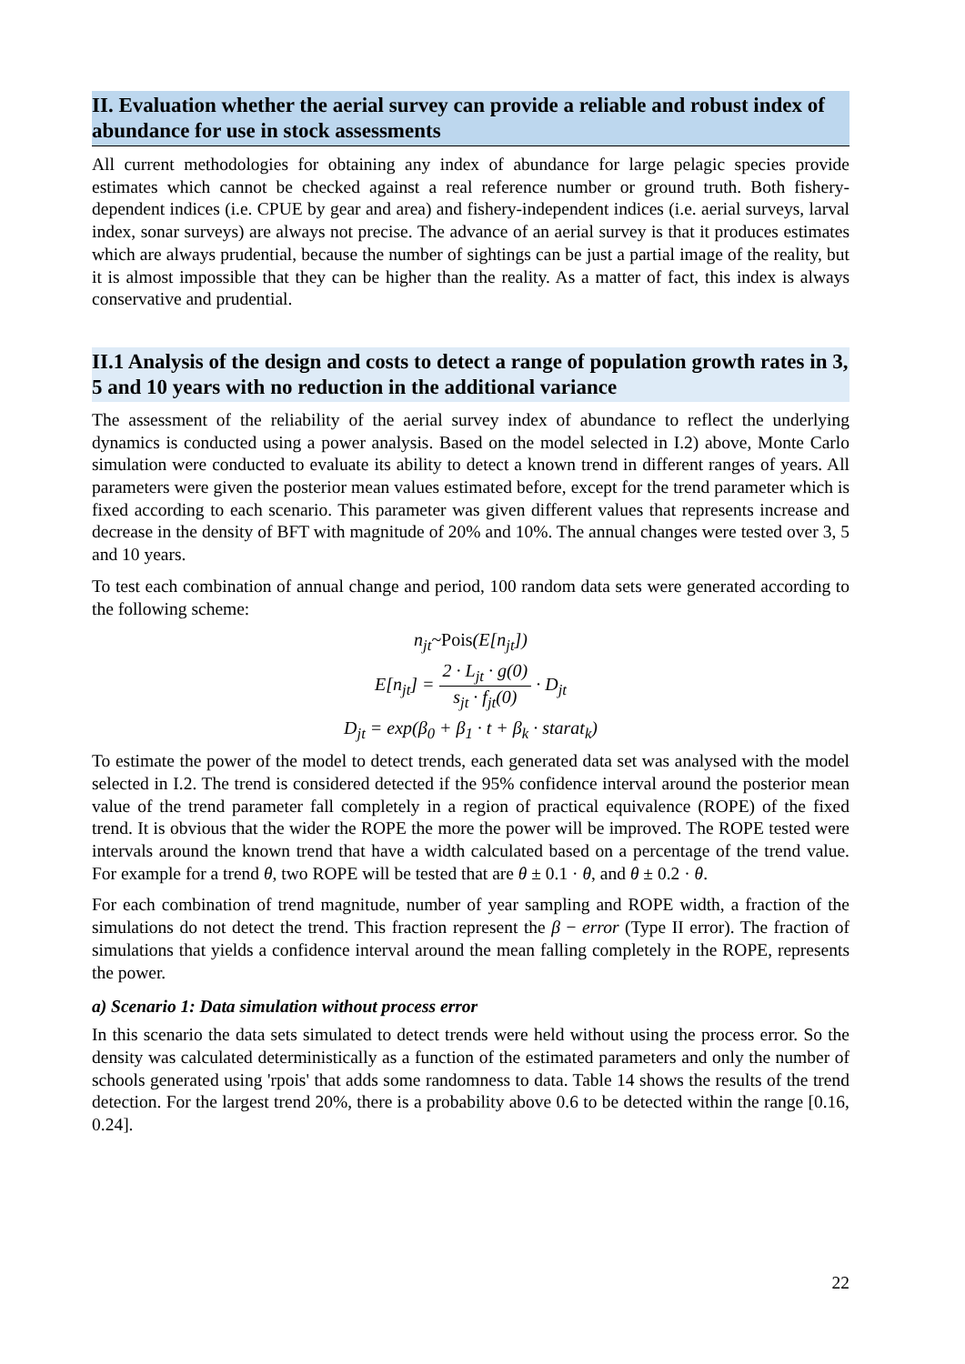II. Evaluation whether the aerial survey can provide a reliable and robust index of abundance for use in stock assessments
All current methodologies for obtaining any index of abundance for large pelagic species provide estimates which cannot be checked against a real reference number or ground truth. Both fishery-dependent indices (i.e. CPUE by gear and area) and fishery-independent indices (i.e. aerial surveys, larval index, sonar surveys) are always not precise. The advance of an aerial survey is that it produces estimates which are always prudential, because the number of sightings can be just a partial image of the reality, but it is almost impossible that they can be higher than the reality. As a matter of fact, this index is always conservative and prudential.
II.1 Analysis of the design and costs to detect a range of population growth rates in 3, 5 and 10 years with no reduction in the additional variance
The assessment of the reliability of the aerial survey index of abundance to reflect the underlying dynamics is conducted using a power analysis. Based on the model selected in I.2) above, Monte Carlo simulation were conducted to evaluate its ability to detect a known trend in different ranges of years. All parameters were given the posterior mean values estimated before, except for the trend parameter which is fixed according to each scenario. This parameter was given different values that represents increase and decrease in the density of BFT with magnitude of 20% and 10%. The annual changes were tested over 3, 5 and 10 years.
To test each combination of annual change and period, 100 random data sets were generated according to the following scheme:
n<sub>jt</sub>~Pois(E[n<sub>jt</sub>])
E[n<sub>jt</sub>] = 2 · L<sub>jt</sub> · g(0) s<sub>jt</sub> · f<sub>jt</sub>(0) · D<sub>jt</sub>
D<sub>jt</sub> = exp(β<sub>0</sub> + β<sub>1</sub> · t + β<sub>k</sub> · starat<sub>k</sub>)
To estimate the power of the model to detect trends, each generated data set was analysed with the model selected in I.2. The trend is considered detected if the 95% confidence interval around the posterior mean value of the trend parameter fall completely in a region of practical equivalence (ROPE) of the fixed trend. It is obvious that the wider the ROPE the more the power will be improved. The ROPE tested were intervals around the known trend that have a width calculated based on a percentage of the trend value. For example for a trend θ, two ROPE will be tested that are θ ± 0.1 · θ, and θ ± 0.2 · θ.
For each combination of trend magnitude, number of year sampling and ROPE width, a fraction of the simulations do not detect the trend. This fraction represent the β − error (Type II error). The fraction of simulations that yields a confidence interval around the mean falling completely in the ROPE, represents the power.
a) Scenario 1: Data simulation without process error
In this scenario the data sets simulated to detect trends were held without using the process error. So the density was calculated deterministically as a function of the estimated parameters and only the number of schools generated using 'rpois' that adds some randomness to data. Table 14 shows the results of the trend detection. For the largest trend 20%, there is a probability above 0.6 to be detected within the range [0.16, 0.24].
22